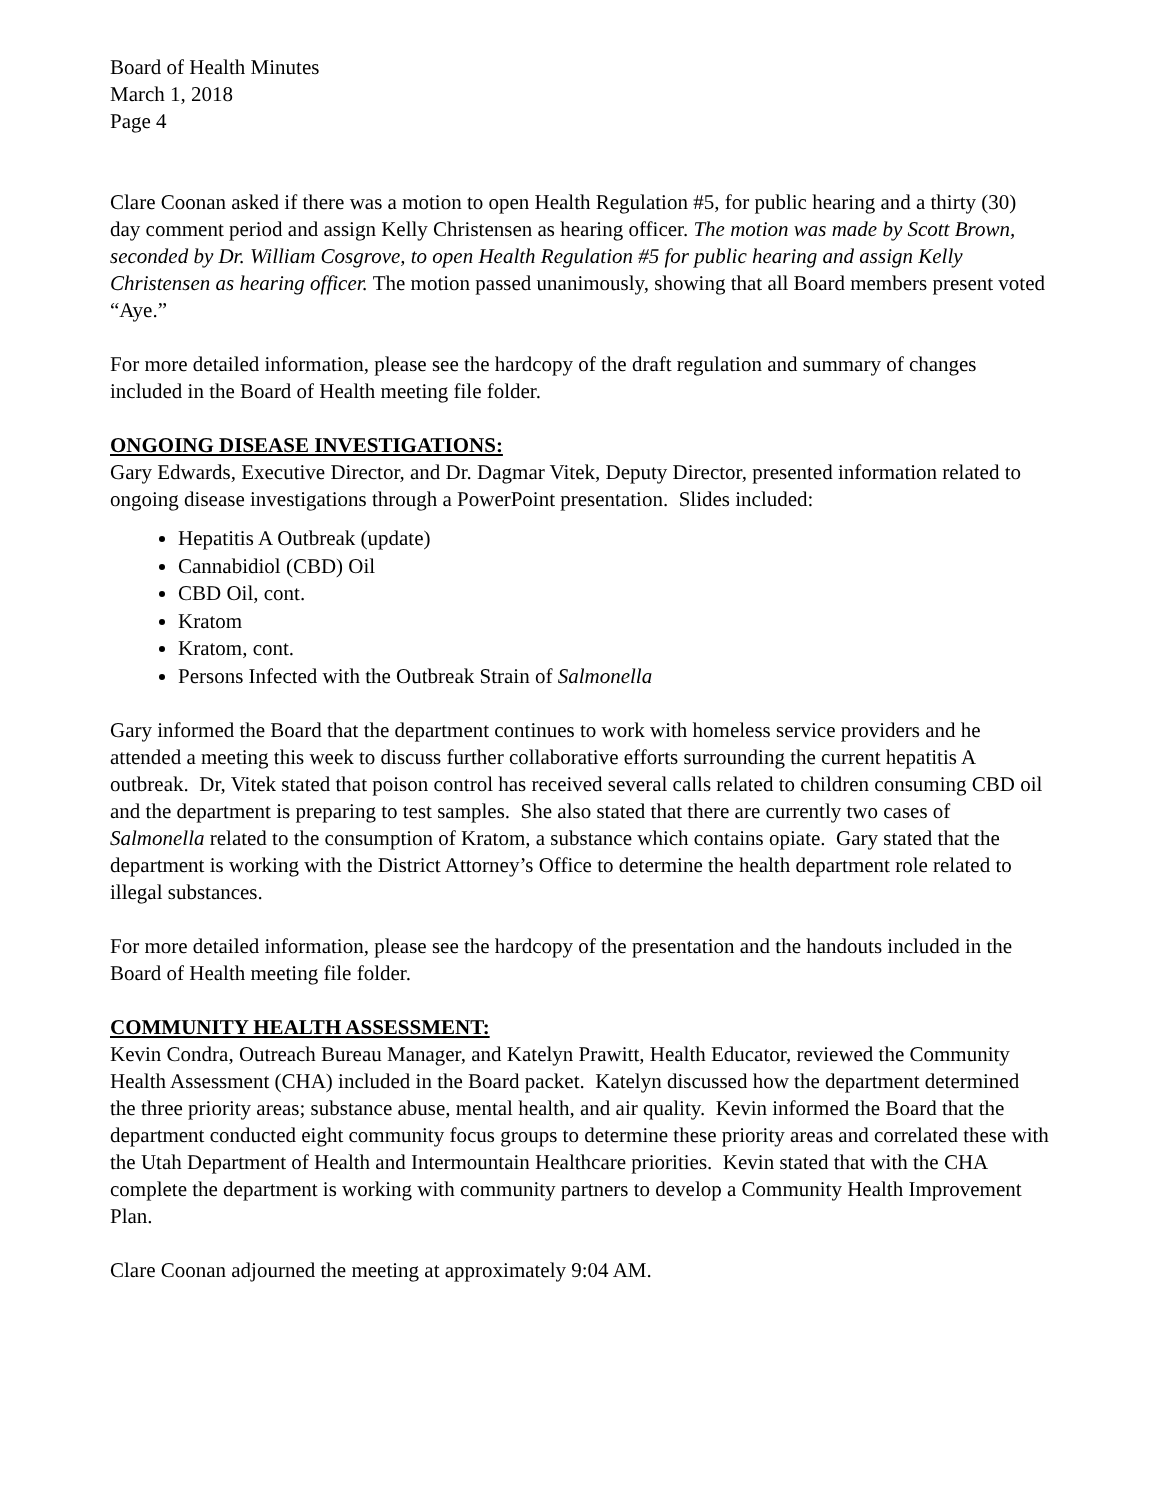Board of Health Minutes
March 1, 2018
Page 4
Clare Coonan asked if there was a motion to open Health Regulation #5, for public hearing and a thirty (30) day comment period and assign Kelly Christensen as hearing officer. The motion was made by Scott Brown, seconded by Dr. William Cosgrove, to open Health Regulation #5 for public hearing and assign Kelly Christensen as hearing officer. The motion passed unanimously, showing that all Board members present voted “Aye.”
For more detailed information, please see the hardcopy of the draft regulation and summary of changes included in the Board of Health meeting file folder.
ONGOING DISEASE INVESTIGATIONS:
Gary Edwards, Executive Director, and Dr. Dagmar Vitek, Deputy Director, presented information related to ongoing disease investigations through a PowerPoint presentation. Slides included:
Hepatitis A Outbreak (update)
Cannabidiol (CBD) Oil
CBD Oil, cont.
Kratom
Kratom, cont.
Persons Infected with the Outbreak Strain of Salmonella
Gary informed the Board that the department continues to work with homeless service providers and he attended a meeting this week to discuss further collaborative efforts surrounding the current hepatitis A outbreak. Dr, Vitek stated that poison control has received several calls related to children consuming CBD oil and the department is preparing to test samples. She also stated that there are currently two cases of Salmonella related to the consumption of Kratom, a substance which contains opiate. Gary stated that the department is working with the District Attorney’s Office to determine the health department role related to illegal substances.
For more detailed information, please see the hardcopy of the presentation and the handouts included in the Board of Health meeting file folder.
COMMUNITY HEALTH ASSESSMENT:
Kevin Condra, Outreach Bureau Manager, and Katelyn Prawitt, Health Educator, reviewed the Community Health Assessment (CHA) included in the Board packet. Katelyn discussed how the department determined the three priority areas; substance abuse, mental health, and air quality. Kevin informed the Board that the department conducted eight community focus groups to determine these priority areas and correlated these with the Utah Department of Health and Intermountain Healthcare priorities. Kevin stated that with the CHA complete the department is working with community partners to develop a Community Health Improvement Plan.
Clare Coonan adjourned the meeting at approximately 9:04 AM.